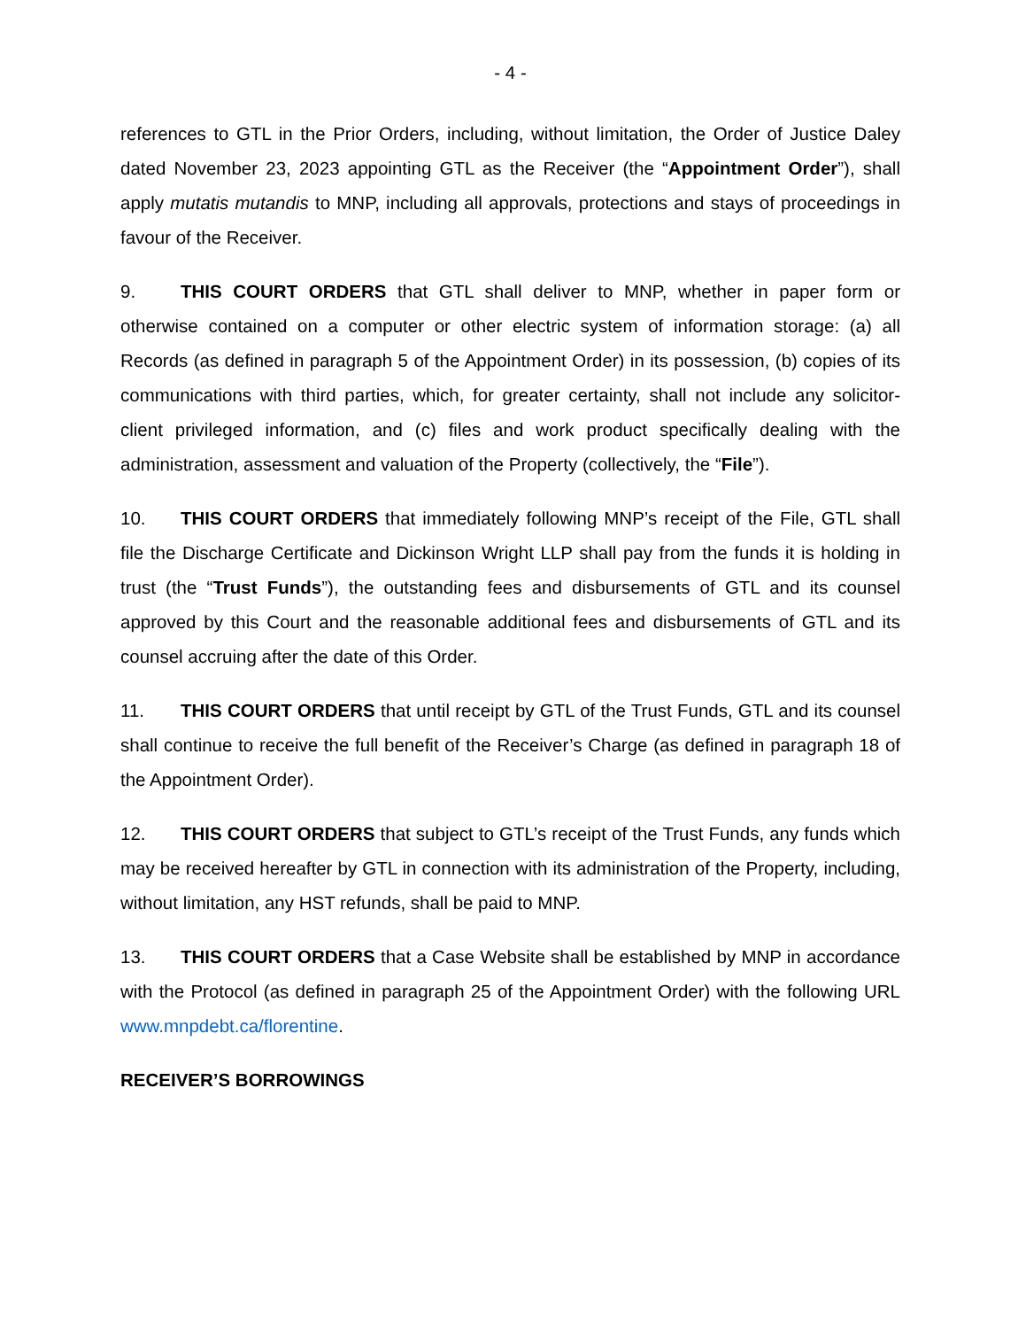- 4 -
references to GTL in the Prior Orders, including, without limitation, the Order of Justice Daley dated November 23, 2023 appointing GTL as the Receiver (the “Appointment Order”), shall apply mutatis mutandis to MNP, including all approvals, protections and stays of proceedings in favour of the Receiver.
9. THIS COURT ORDERS that GTL shall deliver to MNP, whether in paper form or otherwise contained on a computer or other electric system of information storage: (a) all Records (as defined in paragraph 5 of the Appointment Order) in its possession, (b) copies of its communications with third parties, which, for greater certainty, shall not include any solicitor-client privileged information, and (c) files and work product specifically dealing with the administration, assessment and valuation of the Property (collectively, the “File”).
10. THIS COURT ORDERS that immediately following MNP’s receipt of the File, GTL shall file the Discharge Certificate and Dickinson Wright LLP shall pay from the funds it is holding in trust (the “Trust Funds”), the outstanding fees and disbursements of GTL and its counsel approved by this Court and the reasonable additional fees and disbursements of GTL and its counsel accruing after the date of this Order.
11. THIS COURT ORDERS that until receipt by GTL of the Trust Funds, GTL and its counsel shall continue to receive the full benefit of the Receiver’s Charge (as defined in paragraph 18 of the Appointment Order).
12. THIS COURT ORDERS that subject to GTL’s receipt of the Trust Funds, any funds which may be received hereafter by GTL in connection with its administration of the Property, including, without limitation, any HST refunds, shall be paid to MNP.
13. THIS COURT ORDERS that a Case Website shall be established by MNP in accordance with the Protocol (as defined in paragraph 25 of the Appointment Order) with the following URL www.mnpdebt.ca/florentine.
RECEIVER’S BORROWINGS